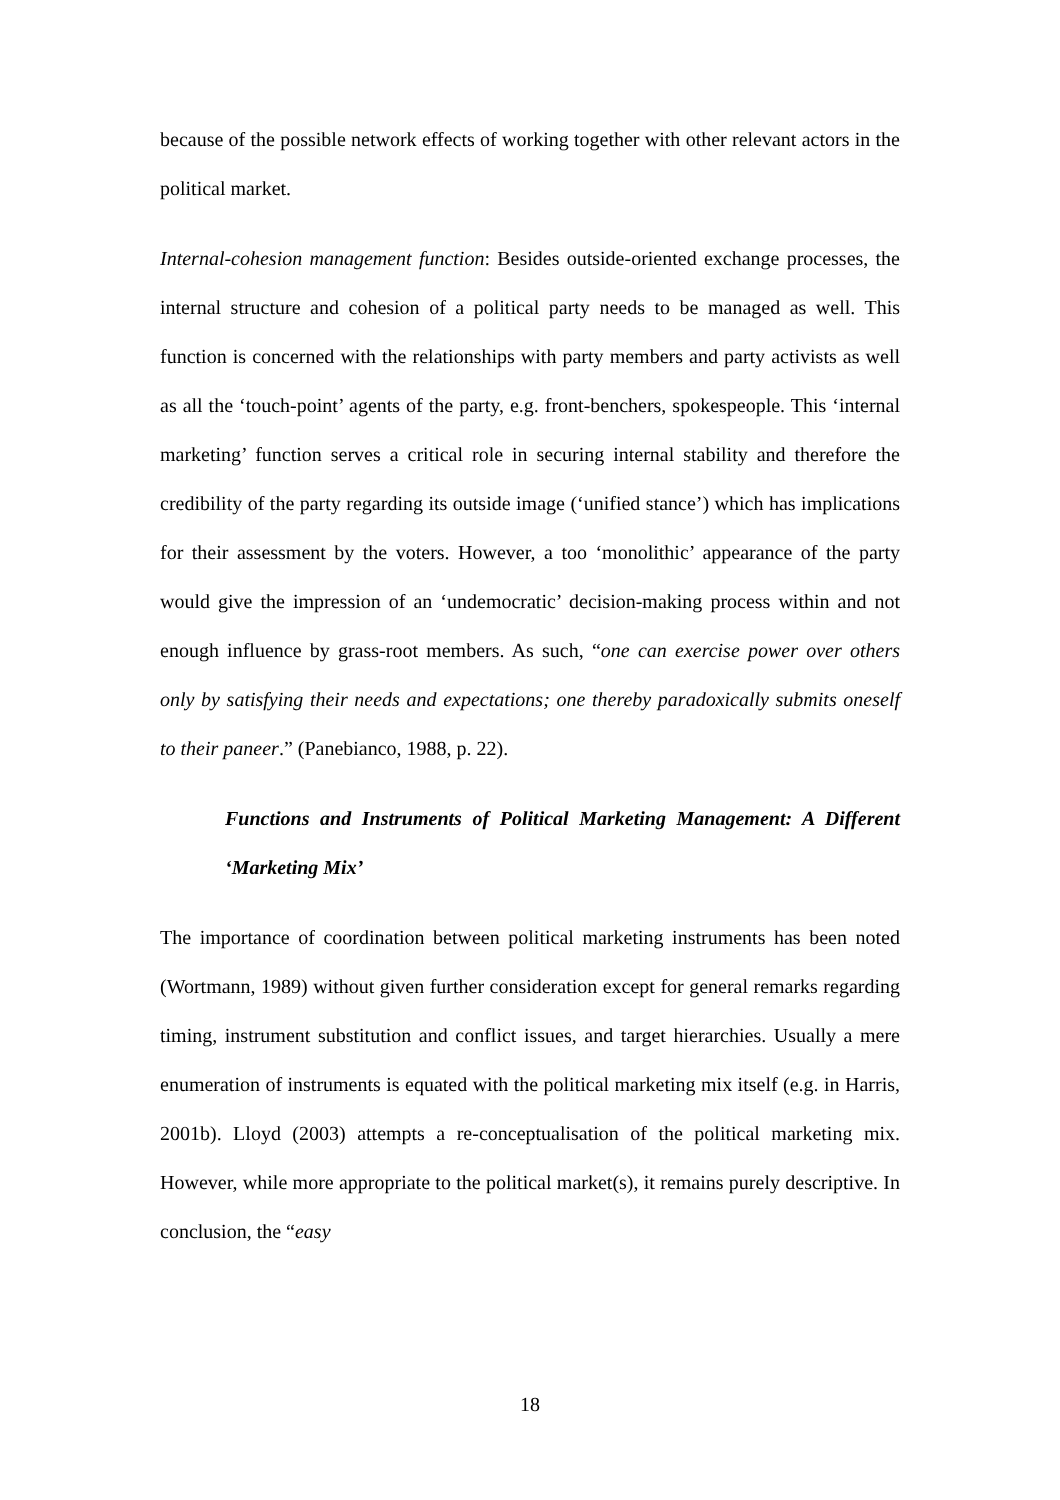because of the possible network effects of working together with other relevant actors in the political market.
Internal-cohesion management function: Besides outside-oriented exchange processes, the internal structure and cohesion of a political party needs to be managed as well. This function is concerned with the relationships with party members and party activists as well as all the ‘touch-point’ agents of the party, e.g. front-benchers, spokespeople. This ‘internal marketing’ function serves a critical role in securing internal stability and therefore the credibility of the party regarding its outside image (‘unified stance’) which has implications for their assessment by the voters. However, a too ‘monolithic’ appearance of the party would give the impression of an ‘undemocratic’ decision-making process within and not enough influence by grass-root members. As such, “one can exercise power over others only by satisfying their needs and expectations; one thereby paradoxically submits oneself to their paneer.” (Panebianco, 1988, p. 22).
Functions and Instruments of Political Marketing Management: A Different ‘Marketing Mix’
The importance of coordination between political marketing instruments has been noted (Wortmann, 1989) without given further consideration except for general remarks regarding timing, instrument substitution and conflict issues, and target hierarchies. Usually a mere enumeration of instruments is equated with the political marketing mix itself (e.g. in Harris, 2001b). Lloyd (2003) attempts a re-conceptualisation of the political marketing mix. However, while more appropriate to the political market(s), it remains purely descriptive. In conclusion, the “easy
18